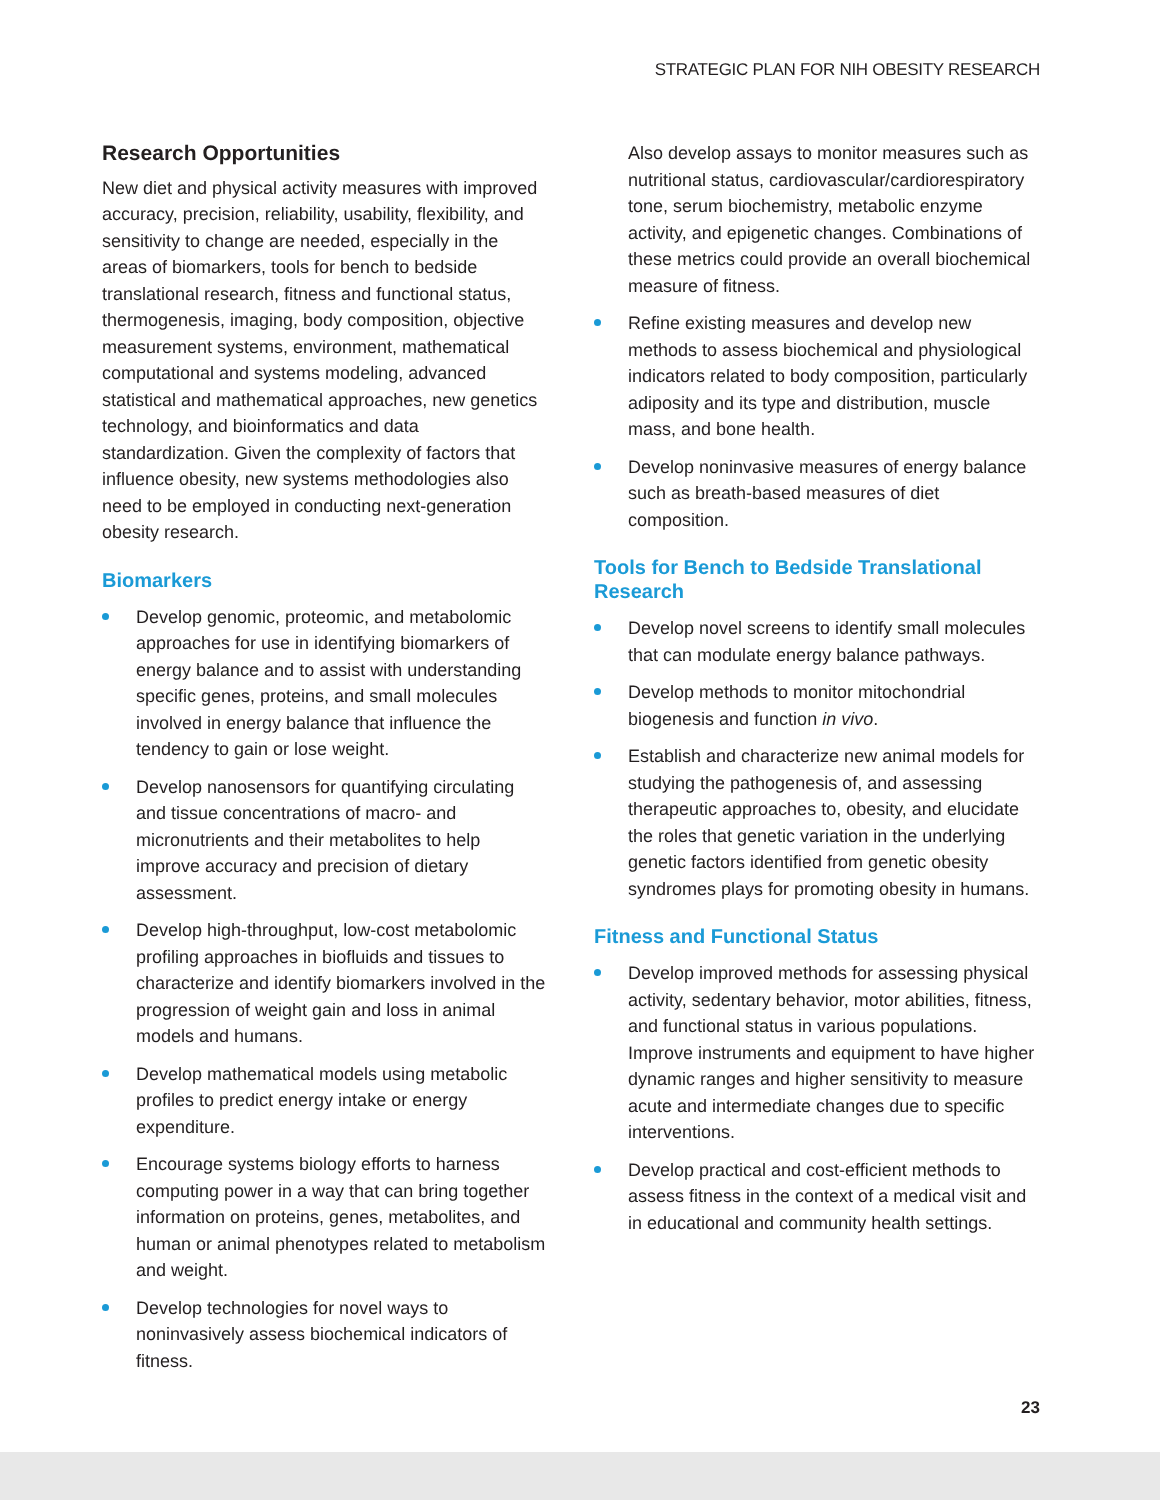STRATEGIC PLAN FOR NIH OBESITY RESEARCH
Research Opportunities
New diet and physical activity measures with improved accuracy, precision, reliability, usability, flexibility, and sensitivity to change are needed, especially in the areas of biomarkers, tools for bench to bedside translational research, fitness and functional status, thermogenesis, imaging, body composition, objective measurement systems, environment, mathematical computational and systems modeling, advanced statistical and mathematical approaches, new genetics technology, and bioinformatics and data standardization. Given the complexity of factors that influence obesity, new systems methodologies also need to be employed in conducting next-generation obesity research.
Biomarkers
Develop genomic, proteomic, and metabolomic approaches for use in identifying biomarkers of energy balance and to assist with understanding specific genes, proteins, and small molecules involved in energy balance that influence the tendency to gain or lose weight.
Develop nanosensors for quantifying circulating and tissue concentrations of macro- and micronutrients and their metabolites to help improve accuracy and precision of dietary assessment.
Develop high-throughput, low-cost metabolomic profiling approaches in biofluids and tissues to characterize and identify biomarkers involved in the progression of weight gain and loss in animal models and humans.
Develop mathematical models using metabolic profiles to predict energy intake or energy expenditure.
Encourage systems biology efforts to harness computing power in a way that can bring together information on proteins, genes, metabolites, and human or animal phenotypes related to metabolism and weight.
Develop technologies for novel ways to noninvasively assess biochemical indicators of fitness.
Also develop assays to monitor measures such as nutritional status, cardiovascular/cardiorespiratory tone, serum biochemistry, metabolic enzyme activity, and epigenetic changes. Combinations of these metrics could provide an overall biochemical measure of fitness.
Refine existing measures and develop new methods to assess biochemical and physiological indicators related to body composition, particularly adiposity and its type and distribution, muscle mass, and bone health.
Develop noninvasive measures of energy balance such as breath-based measures of diet composition.
Tools for Bench to Bedside Translational Research
Develop novel screens to identify small molecules that can modulate energy balance pathways.
Develop methods to monitor mitochondrial biogenesis and function in vivo.
Establish and characterize new animal models for studying the pathogenesis of, and assessing therapeutic approaches to, obesity, and elucidate the roles that genetic variation in the underlying genetic factors identified from genetic obesity syndromes plays for promoting obesity in humans.
Fitness and Functional Status
Develop improved methods for assessing physical activity, sedentary behavior, motor abilities, fitness, and functional status in various populations. Improve instruments and equipment to have higher dynamic ranges and higher sensitivity to measure acute and intermediate changes due to specific interventions.
Develop practical and cost-efficient methods to assess fitness in the context of a medical visit and in educational and community health settings.
23